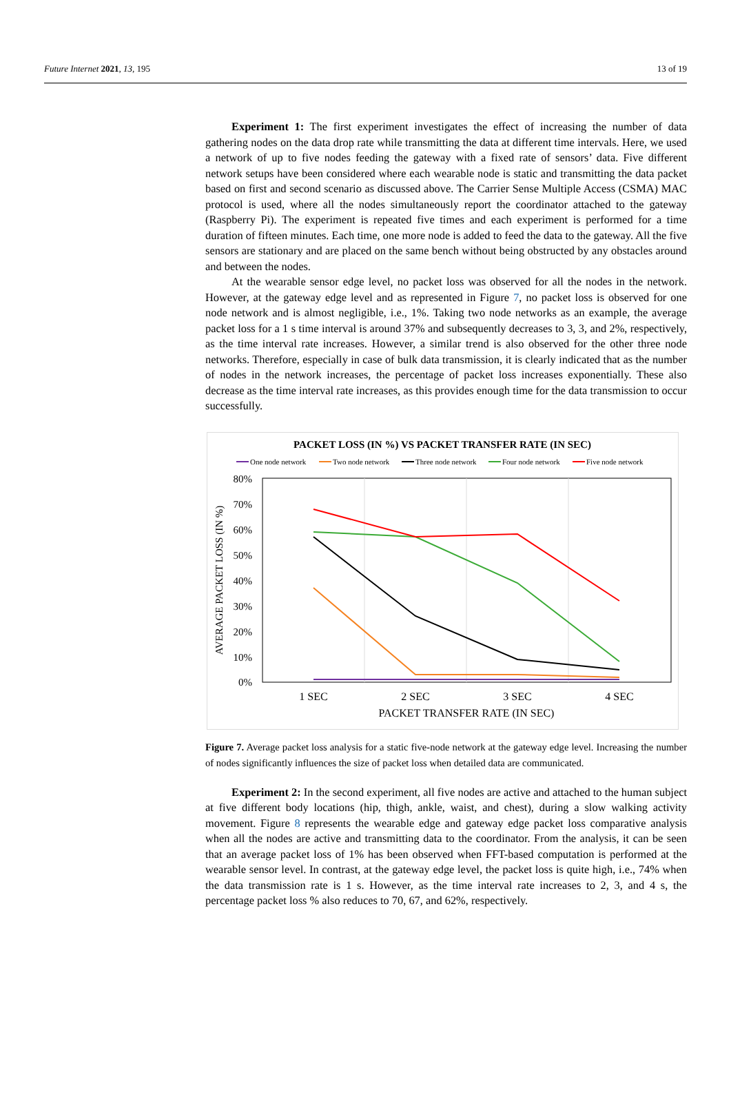Future Internet 2021, 13, 195 13 of 19
Experiment 1: The first experiment investigates the effect of increasing the number of data gathering nodes on the data drop rate while transmitting the data at different time intervals. Here, we used a network of up to five nodes feeding the gateway with a fixed rate of sensors’ data. Five different network setups have been considered where each wearable node is static and transmitting the data packet based on first and second scenario as discussed above. The Carrier Sense Multiple Access (CSMA) MAC protocol is used, where all the nodes simultaneously report the coordinator attached to the gateway (Raspberry Pi). The experiment is repeated five times and each experiment is performed for a time duration of fifteen minutes. Each time, one more node is added to feed the data to the gateway. All the five sensors are stationary and are placed on the same bench without being obstructed by any obstacles around and between the nodes.
At the wearable sensor edge level, no packet loss was observed for all the nodes in the network. However, at the gateway edge level and as represented in Figure 7, no packet loss is observed for one node network and is almost negligible, i.e., 1%. Taking two node networks as an example, the average packet loss for a 1 s time interval is around 37% and subsequently decreases to 3, 3, and 2%, respectively, as the time interval rate increases. However, a similar trend is also observed for the other three node networks. Therefore, especially in case of bulk data transmission, it is clearly indicated that as the number of nodes in the network increases, the percentage of packet loss increases exponentially. These also decrease as the time interval rate increases, as this provides enough time for the data transmission to occur successfully.
PACKET LOSS (IN %) VS PACKET TRANSFER RATE (IN SEC)
One node network
Two node network
Three node network
Four node network
Five node network
80%
70%
60%
50%
40%
30%
20%
10%
0%
AVERAGE PACKET LOSS (IN %)
1 SEC
2 SEC
3 SEC
4 SEC
PACKET TRANSFER RATE (IN SEC)
Figure 7. Average packet loss analysis for a static five-node network at the gateway edge level. Increasing the number of nodes significantly influences the size of packet loss when detailed data are communicated.
Experiment 2: In the second experiment, all five nodes are active and attached to the human subject at five different body locations (hip, thigh, ankle, waist, and chest), during a slow walking activity movement. Figure 8 represents the wearable edge and gateway edge packet loss comparative analysis when all the nodes are active and transmitting data to the coordinator. From the analysis, it can be seen that an average packet loss of 1% has been observed when FFT-based computation is performed at the wearable sensor level. In contrast, at the gateway edge level, the packet loss is quite high, i.e., 74% when the data transmission rate is 1 s. However, as the time interval rate increases to 2, 3, and 4 s, the percentage packet loss % also reduces to 70, 67, and 62%, respectively.